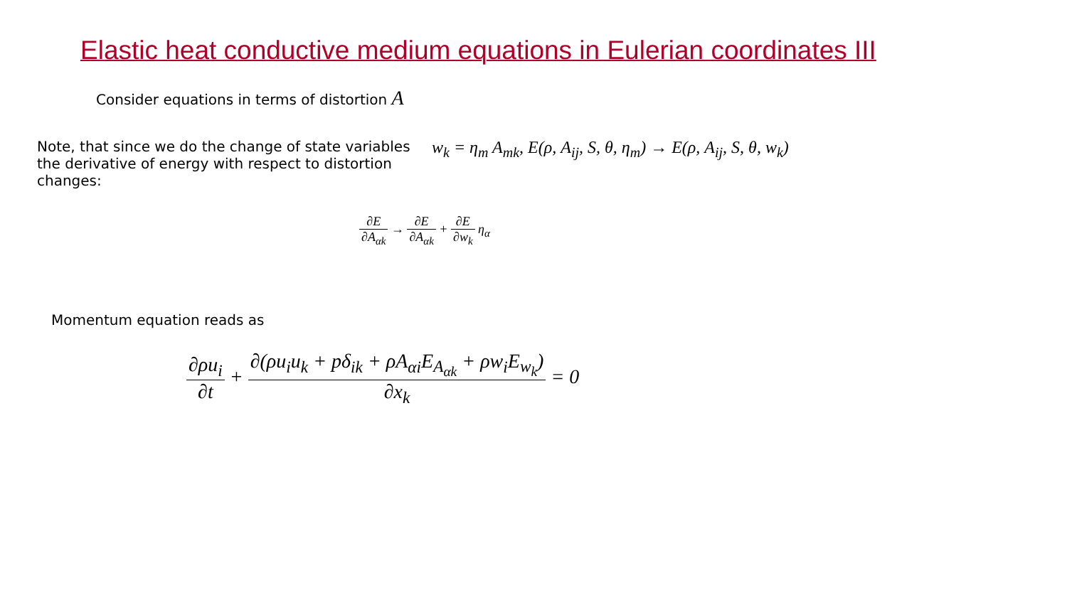Elastic heat conductive medium equations in Eulerian coordinates III
Consider equations in terms of distortion A
Note, that since we do the change of state variables the derivative of energy with respect to distortion changes:
w<sub>k</sub> = η<sub>m</sub> A<sub>mk</sub>, E(ρ, A<sub>ij</sub>, S, θ, η<sub>m</sub>) → E(ρ, A<sub>ij</sub>, S, θ, w<sub>k</sub>)
∂E ∂A<sub>αk</sub> → ∂E ∂A<sub>αk</sub> + ∂E ∂w<sub>k</sub> η<sub>α</sub>
Momentum equation reads as
∂ρu<sub>i</sub> ∂t + ∂(ρu<sub>i</sub>u<sub>k</sub> + pδ<sub>ik</sub> + ρA<sub>αi</sub>E<sub>A<sub>αk</sub></sub> + ρw<sub>i</sub>E<sub>w<sub>k</sub></sub>) ∂x<sub>k</sub> = 0